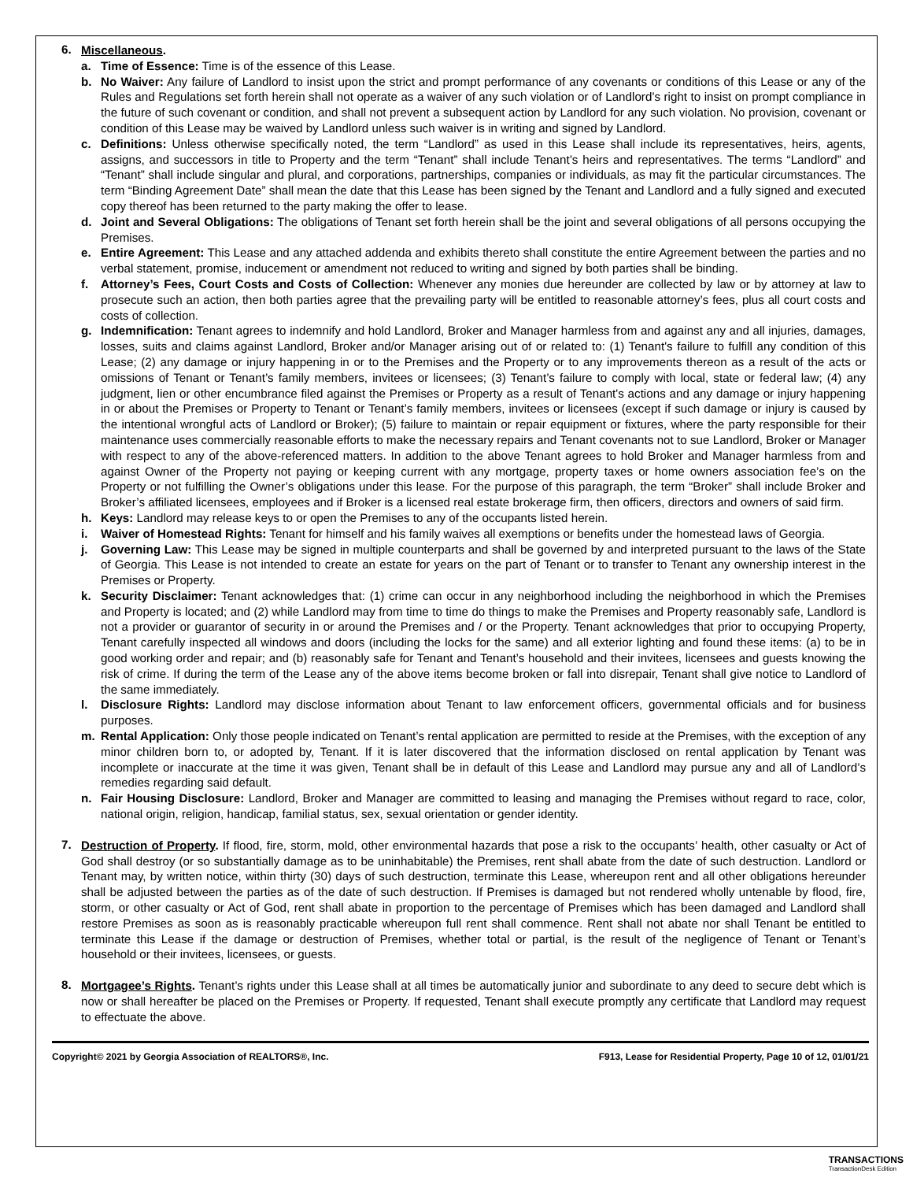6.
Miscellaneous.
a. Time of Essence: Time is of the essence of this Lease.
b. No Waiver: Any failure of Landlord to insist upon the strict and prompt performance of any covenants or conditions of this Lease or any of the Rules and Regulations set forth herein shall not operate as a waiver of any such violation or of Landlord’s right to insist on prompt compliance in the future of such covenant or condition, and shall not prevent a subsequent action by Landlord for any such violation. No provision, covenant or condition of this Lease may be waived by Landlord unless such waiver is in writing and signed by Landlord.
c. Definitions: Unless otherwise specifically noted, the term “Landlord” as used in this Lease shall include its representatives, heirs, agents, assigns, and successors in title to Property and the term “Tenant” shall include Tenant’s heirs and representatives. The terms “Landlord” and “Tenant” shall include singular and plural, and corporations, partnerships, companies or individuals, as may fit the particular circumstances. The term “Binding Agreement Date” shall mean the date that this Lease has been signed by the Tenant and Landlord and a fully signed and executed copy thereof has been returned to the party making the offer to lease.
d. Joint and Several Obligations: The obligations of Tenant set forth herein shall be the joint and several obligations of all persons occupying the Premises.
e. Entire Agreement: This Lease and any attached addenda and exhibits thereto shall constitute the entire Agreement between the parties and no verbal statement, promise, inducement or amendment not reduced to writing and signed by both parties shall be binding.
f. Attorney’s Fees, Court Costs and Costs of Collection: Whenever any monies due hereunder are collected by law or by attorney at law to prosecute such an action, then both parties agree that the prevailing party will be entitled to reasonable attorney’s fees, plus all court costs and costs of collection.
g. Indemnification: Tenant agrees to indemnify and hold Landlord, Broker and Manager harmless from and against any and all injuries, damages, losses, suits and claims against Landlord, Broker and/or Manager arising out of or related to: (1) Tenant's failure to fulfill any condition of this Lease; (2) any damage or injury happening in or to the Premises and the Property or to any improvements thereon as a result of the acts or omissions of Tenant or Tenant’s family members, invitees or licensees; (3) Tenant’s failure to comply with local, state or federal law; (4) any judgment, lien or other encumbrance filed against the Premises or Property as a result of Tenant's actions and any damage or injury happening in or about the Premises or Property to Tenant or Tenant’s family members, invitees or licensees (except if such damage or injury is caused by the intentional wrongful acts of Landlord or Broker); (5) failure to maintain or repair equipment or fixtures, where the party responsible for their maintenance uses commercially reasonable efforts to make the necessary repairs and Tenant covenants not to sue Landlord, Broker or Manager with respect to any of the above-referenced matters. In addition to the above Tenant agrees to hold Broker and Manager harmless from and against Owner of the Property not paying or keeping current with any mortgage, property taxes or home owners association fee’s on the Property or not fulfilling the Owner’s obligations under this lease. For the purpose of this paragraph, the term “Broker” shall include Broker and Broker’s affiliated licensees, employees and if Broker is a licensed real estate brokerage firm, then officers, directors and owners of said firm.
h. Keys: Landlord may release keys to or open the Premises to any of the occupants listed herein.
i. Waiver of Homestead Rights: Tenant for himself and his family waives all exemptions or benefits under the homestead laws of Georgia.
j. Governing Law: This Lease may be signed in multiple counterparts and shall be governed by and interpreted pursuant to the laws of the State of Georgia. This Lease is not intended to create an estate for years on the part of Tenant or to transfer to Tenant any ownership interest in the Premises or Property.
k. Security Disclaimer: Tenant acknowledges that: (1) crime can occur in any neighborhood including the neighborhood in which the Premises and Property is located; and (2) while Landlord may from time to time do things to make the Premises and Property reasonably safe, Landlord is not a provider or guarantor of security in or around the Premises and / or the Property. Tenant acknowledges that prior to occupying Property, Tenant carefully inspected all windows and doors (including the locks for the same) and all exterior lighting and found these items: (a) to be in good working order and repair; and (b) reasonably safe for Tenant and Tenant’s household and their invitees, licensees and guests knowing the risk of crime. If during the term of the Lease any of the above items become broken or fall into disrepair, Tenant shall give notice to Landlord of the same immediately.
l. Disclosure Rights: Landlord may disclose information about Tenant to law enforcement officers, governmental officials and for business purposes.
m. Rental Application: Only those people indicated on Tenant’s rental application are permitted to reside at the Premises, with the exception of any minor children born to, or adopted by, Tenant. If it is later discovered that the information disclosed on rental application by Tenant was incomplete or inaccurate at the time it was given, Tenant shall be in default of this Lease and Landlord may pursue any and all of Landlord’s remedies regarding said default.
n. Fair Housing Disclosure: Landlord, Broker and Manager are committed to leasing and managing the Premises without regard to race, color, national origin, religion, handicap, familial status, sex, sexual orientation or gender identity.
7.
Destruction of Property. If flood, fire, storm, mold, other environmental hazards that pose a risk to the occupants’ health, other casualty or Act of God shall destroy (or so substantially damage as to be uninhabitable) the Premises, rent shall abate from the date of such destruction. Landlord or Tenant may, by written notice, within thirty (30) days of such destruction, terminate this Lease, whereupon rent and all other obligations hereunder shall be adjusted between the parties as of the date of such destruction. If Premises is damaged but not rendered wholly untenable by flood, fire, storm, or other casualty or Act of God, rent shall abate in proportion to the percentage of Premises which has been damaged and Landlord shall restore Premises as soon as is reasonably practicable whereupon full rent shall commence. Rent shall not abate nor shall Tenant be entitled to terminate this Lease if the damage or destruction of Premises, whether total or partial, is the result of the negligence of Tenant or Tenant’s household or their invitees, licensees, or guests.
8.
Mortgagee’s Rights. Tenant’s rights under this Lease shall at all times be automatically junior and subordinate to any deed to secure debt which is now or shall hereafter be placed on the Premises or Property. If requested, Tenant shall execute promptly any certificate that Landlord may request to effectuate the above.
Copyright© 2021 by Georgia Association of REALTORS®, Inc. F913, Lease for Residential Property, Page 10 of 12, 01/01/21
TRANSACTIONS
TransactionDesk Edition